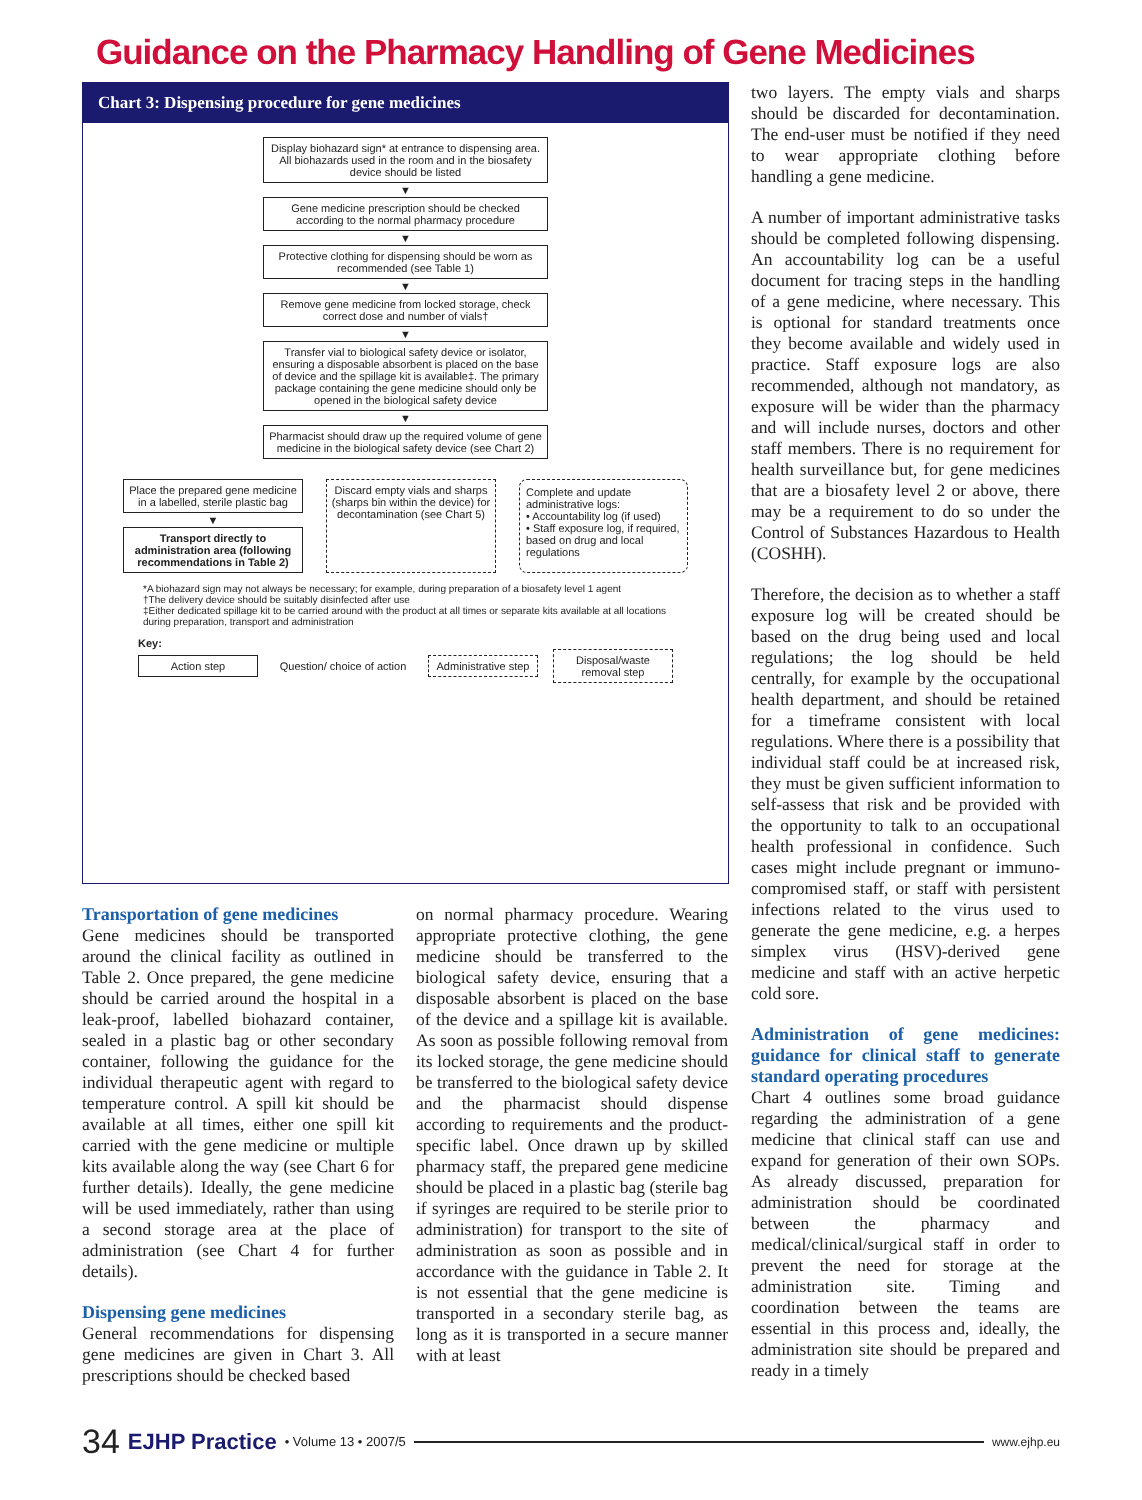Guidance on the Pharmacy Handling of Gene Medicines
Chart 3: Dispensing procedure for gene medicines
Display biohazard sign* at entrance to dispensing area. All biohazards used in the room and in the biosafety device should be listed
▼
Gene medicine prescription should be checked according to the normal pharmacy procedure
▼
Protective clothing for dispensing should be worn as recommended (see Table 1)
▼
Remove gene medicine from locked storage, check correct dose and number of vials†
▼
Transfer vial to biological safety device or isolator, ensuring a disposable absorbent is placed on the base of device and the spillage kit is available‡. The primary package containing the gene medicine should only be opened in the biological safety device
▼
Pharmacist should draw up the required volume of gene medicine in the biological safety device (see Chart 2)
Place the prepared gene medicine in a labelled, sterile plastic bag
▼
Transport directly to administration area (following recommendations in Table 2)
Discard empty vials and sharps (sharps bin within the device) for decontamination (see Chart 5)
Complete and update administrative logs:
• Accountability log (if used)
• Staff exposure log, if required, based on drug and local regulations
*A biohazard sign may not always be necessary; for example, during preparation of a biosafety level 1 agent
†The delivery device should be suitably disinfected after use
‡Either dedicated spillage kit to be carried around with the product at all times or separate kits available at all locations during preparation, transport and administration
Key:
Action step Question/ choice of action Administrative step Disposal/waste removal step
Transportation of gene medicines
Gene medicines should be transported around the clinical facility as outlined in Table 2. Once prepared, the gene medicine should be carried around the hospital in a leak-proof, labelled biohazard container, sealed in a plastic bag or other secondary container, following the guidance for the individual therapeutic agent with regard to temperature control. A spill kit should be available at all times, either one spill kit carried with the gene medicine or multiple kits available along the way (see Chart 6 for further details). Ideally, the gene medicine will be used immediately, rather than using a second storage area at the place of administration (see Chart 4 for further details).
Dispensing gene medicines
General recommendations for dispensing gene medicines are given in Chart 3. All prescriptions should be checked based
on normal pharmacy procedure. Wearing appropriate protective clothing, the gene medicine should be transferred to the biological safety device, ensuring that a disposable absorbent is placed on the base of the device and a spillage kit is available. As soon as possible following removal from its locked storage, the gene medicine should be transferred to the biological safety device and the pharmacist should dispense according to requirements and the product-specific label. Once drawn up by skilled pharmacy staff, the prepared gene medicine should be placed in a plastic bag (sterile bag if syringes are required to be sterile prior to administration) for transport to the site of administration as soon as possible and in accordance with the guidance in Table 2. It is not essential that the gene medicine is transported in a secondary sterile bag, as long as it is transported in a secure manner with at least
two layers. The empty vials and sharps should be discarded for decontamination. The end-user must be notified if they need to wear appropriate clothing before handling a gene medicine.
A number of important administrative tasks should be completed following dispensing. An accountability log can be a useful document for tracing steps in the handling of a gene medicine, where necessary. This is optional for standard treatments once they become available and widely used in practice. Staff exposure logs are also recommended, although not mandatory, as exposure will be wider than the pharmacy and will include nurses, doctors and other staff members. There is no requirement for health surveillance but, for gene medicines that are a biosafety level 2 or above, there may be a requirement to do so under the Control of Substances Hazardous to Health (COSHH).
Therefore, the decision as to whether a staff exposure log will be created should be based on the drug being used and local regulations; the log should be held centrally, for example by the occupational health department, and should be retained for a timeframe consistent with local regulations. Where there is a possibility that individual staff could be at increased risk, they must be given sufficient information to self-assess that risk and be provided with the opportunity to talk to an occupational health professional in confidence. Such cases might include pregnant or immuno-compromised staff, or staff with persistent infections related to the virus used to generate the gene medicine, e.g. a herpes simplex virus (HSV)-derived gene medicine and staff with an active herpetic cold sore.
Administration of gene medicines: guidance for clinical staff to generate standard operating procedures
Chart 4 outlines some broad guidance regarding the administration of a gene medicine that clinical staff can use and expand for generation of their own SOPs. As already discussed, preparation for administration should be coordinated between the pharmacy and medical/clinical/surgical staff in order to prevent the need for storage at the administration site. Timing and coordination between the teams are essential in this process and, ideally, the administration site should be prepared and ready in a timely
34 EJHP Practice • Volume 13 • 2007/5 www.ejhp.eu